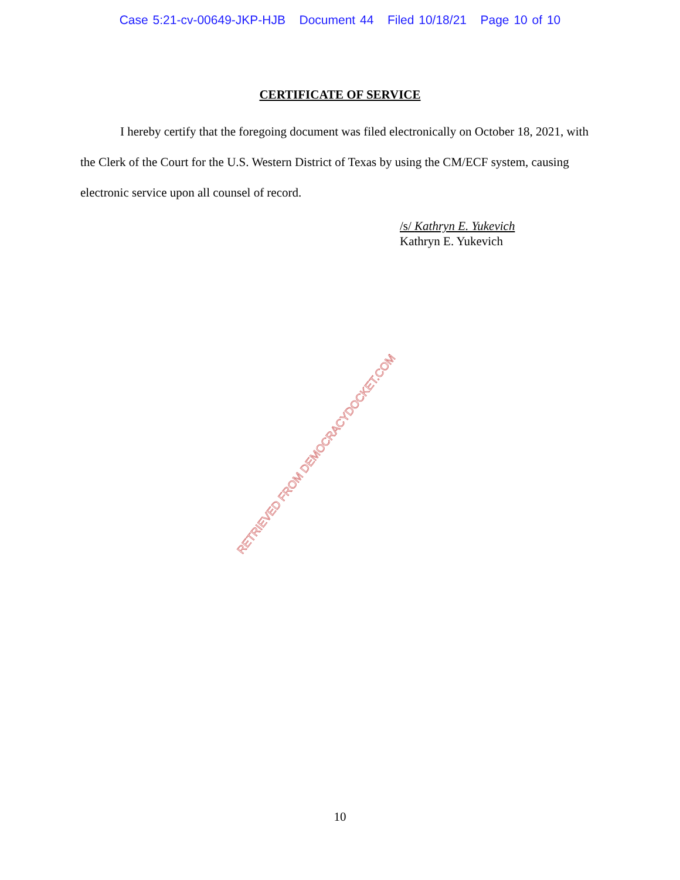Case 5:21-cv-00649-JKP-HJB Document 44 Filed 10/18/21 Page 10 of 10
CERTIFICATE OF SERVICE
I hereby certify that the foregoing document was filed electronically on October 18, 2021, with the Clerk of the Court for the U.S. Western District of Texas by using the CM/ECF system, causing electronic service upon all counsel of record.
/s/ Kathryn E. Yukevich
Kathryn E. Yukevich
RETRIEVED FROM DEMOCRACYDOCKET.COM
10